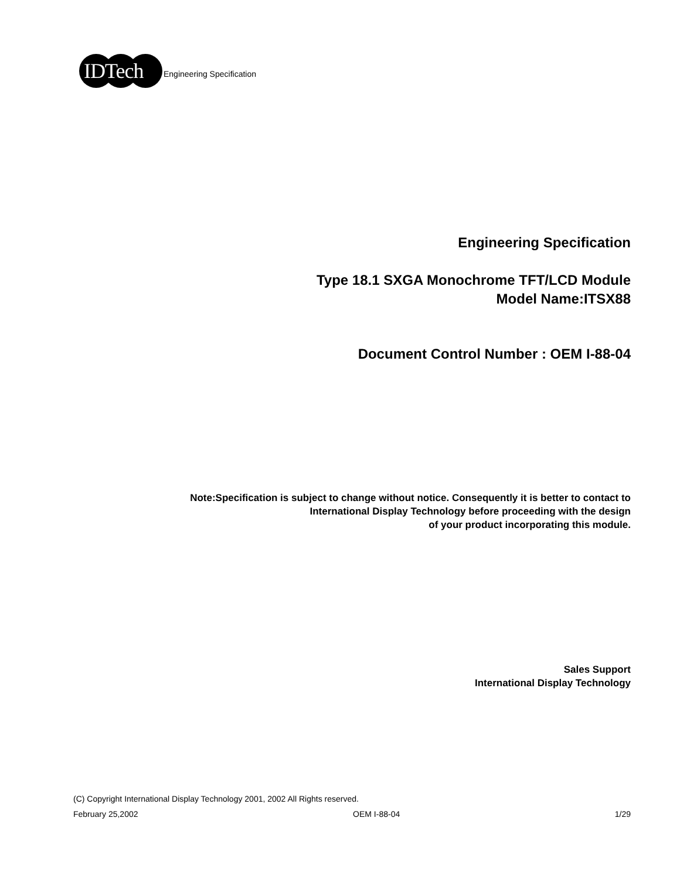IDTech
Engineering Specification
Engineering Specification
Type 18.1 SXGA Monochrome TFT/LCD Module
Model Name:ITSX88
Document Control Number : OEM I-88-04
Note:Specification is subject to change without notice. Consequently it is better to contact to
International Display Technology before proceeding with the design
of your product incorporating this module.
Sales Support
International Display Technology
(C) Copyright International Display Technology 2001, 2002 All Rights reserved.
February 25,2002 OEM I-88-04 1/29